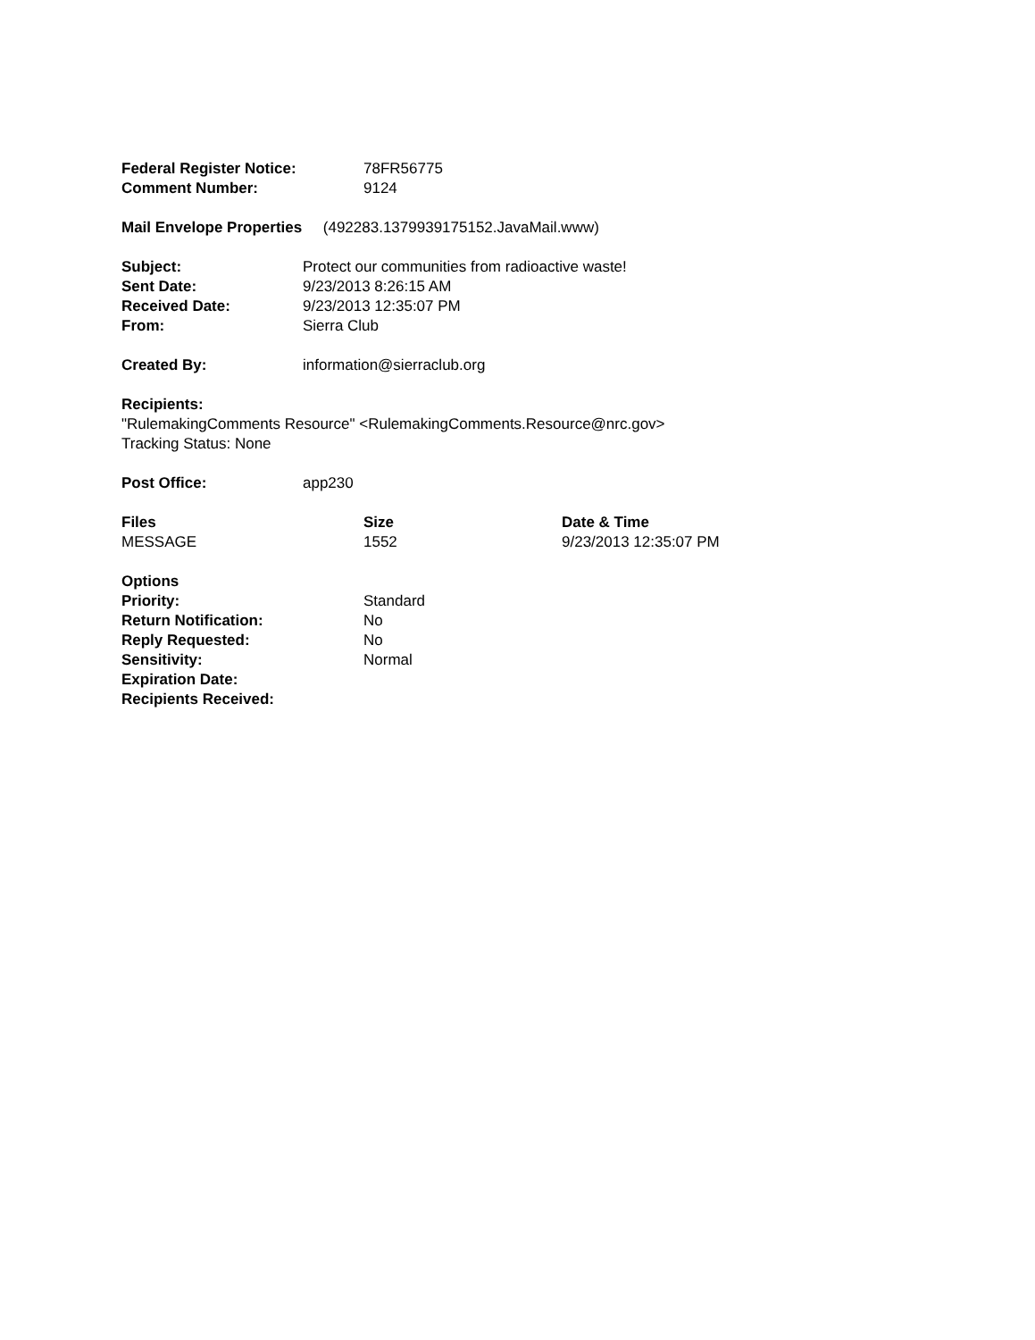| Federal Register Notice: | 78FR56775 |
| Comment Number: | 9124 |
Mail Envelope Properties (492283.1379939175152.JavaMail.www)
| Subject: | Protect our communities from radioactive waste! |
| Sent Date: | 9/23/2013 8:26:15 AM |
| Received Date: | 9/23/2013 12:35:07 PM |
| From: | Sierra Club |
| Created By: | information@sierraclub.org |
Recipients:
"RulemakingComments Resource" <RulemakingComments.Resource@nrc.gov>
Tracking Status: None
| Post Office: | app230 |
| Files | Size | Date & Time |
| --- | --- | --- |
| MESSAGE | 1552 | 9/23/2013 12:35:07 PM |
| Options | |
| Priority: | Standard |
| Return Notification: | No |
| Reply Requested: | No |
| Sensitivity: | Normal |
| Expiration Date: | |
| Recipients Received: | |